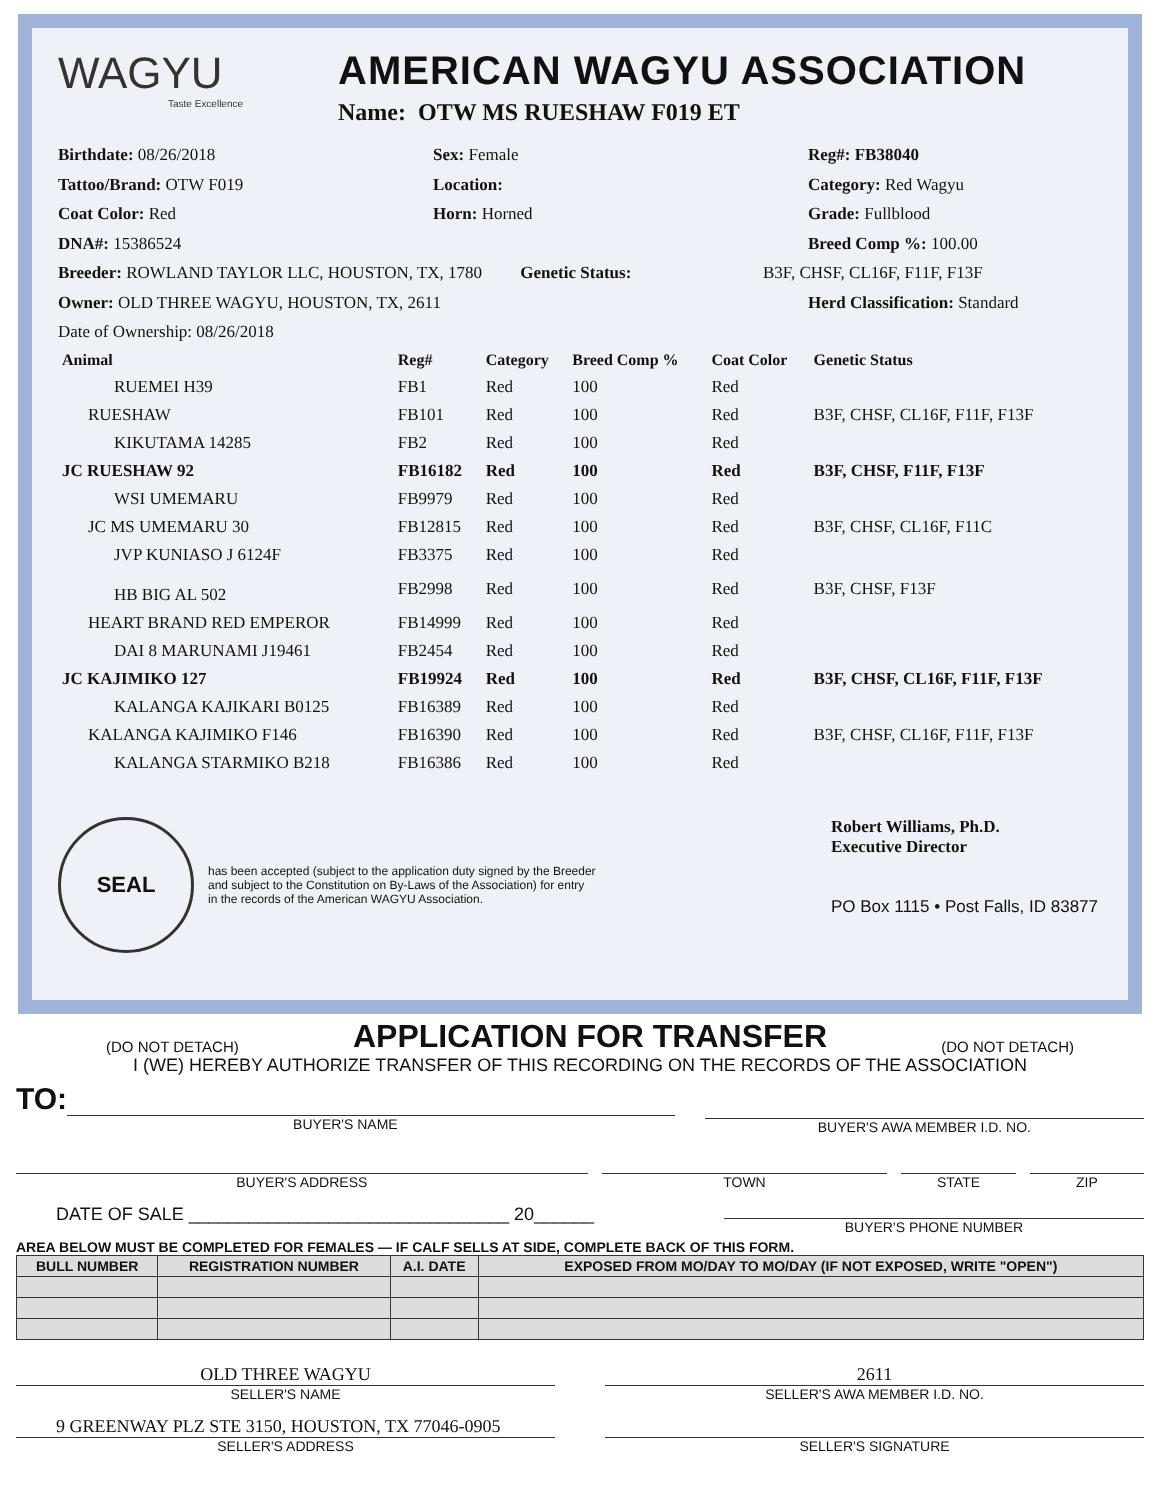WAGYU
Taste Excellence
AMERICAN WAGYU ASSOCIATION
Name: OTW MS RUESHAW F019 ET
Birthdate: 08/26/2018
Sex: Female
Reg#: FB38040
Tattoo/Brand: OTW F019
Location:
Category: Red Wagyu
Coat Color: Red
Horn: Horned
Grade: Fullblood
DNA#: 15386524
Breed Comp %: 100.00
Breeder: ROWLAND TAYLOR LLC, HOUSTON, TX, 1780 Genetic Status:
B3F, CHSF, CL16F, F11F, F13F
Owner: OLD THREE WAGYU, HOUSTON, TX, 2611
Herd Classification: Standard
Date of Ownership: 08/26/2018
| Animal | Reg# | Category | Breed Comp % | Coat Color | Genetic Status |
| --- | --- | --- | --- | --- | --- |
| RUEMEI H39 | FB1 | Red | 100 | Red | |
| RUESHAW | FB101 | Red | 100 | Red | B3F, CHSF, CL16F, F11F, F13F |
| KIKUTAMA 14285 | FB2 | Red | 100 | Red | |
| JC RUESHAW 92 | FB16182 | Red | 100 | Red | B3F, CHSF, F11F, F13F |
| WSI UMEMARU | FB9979 | Red | 100 | Red | |
| JC MS UMEMARU 30 | FB12815 | Red | 100 | Red | B3F, CHSF, CL16F, F11C |
| JVP KUNIASO J 6124F | FB3375 | Red | 100 | Red | |
| HB BIG AL 502 | FB2998 | Red | 100 | Red | B3F, CHSF, F13F |
| HEART BRAND RED EMPEROR | FB14999 | Red | 100 | Red | |
| DAI 8 MARUNAMI J19461 | FB2454 | Red | 100 | Red | |
| JC KAJIMIKO 127 | FB19924 | Red | 100 | Red | B3F, CHSF, CL16F, F11F, F13F |
| KALANGA KAJIKARI B0125 | FB16389 | Red | 100 | Red | |
| KALANGA KAJIMIKO F146 | FB16390 | Red | 100 | Red | B3F, CHSF, CL16F, F11F, F13F |
| KALANGA STARMIKO B218 | FB16386 | Red | 100 | Red | |
SEAL
has been accepted (subject to the application duty signed by the Breeder
and subject to the Constitution on By-Laws of the Association) for entry
in the records of the American WAGYU Association.
Robert Williams, Ph.D.
Executive Director
PO Box 1115 • Post Falls, ID 83877
(DO NOT DETACH) APPLICATION FOR TRANSFER (DO NOT DETACH)
I (WE) HEREBY AUTHORIZE TRANSFER OF THIS RECORDING ON THE RECORDS OF THE ASSOCIATION
TO:
BUYER'S NAME
BUYER'S AWA MEMBER I.D. NO.
BUYER'S ADDRESS TOWN STATE ZIP
DATE OF SALE ________________________________ 20______
BUYER'S PHONE NUMBER
AREA BELOW MUST BE COMPLETED FOR FEMALES — IF CALF SELLS AT SIDE, COMPLETE BACK OF THIS FORM.
| BULL NUMBER | REGISTRATION NUMBER | A.I. DATE | EXPOSED FROM MO/DAY TO MO/DAY (IF NOT EXPOSED, WRITE "OPEN") |
| --- | --- | --- | --- |
OLD THREE WAGYU
SELLER'S NAME
2611
SELLER'S AWA MEMBER I.D. NO.
9 GREENWAY PLZ STE 3150, HOUSTON, TX 77046-0905
SELLER'S ADDRESS
SELLER'S SIGNATURE